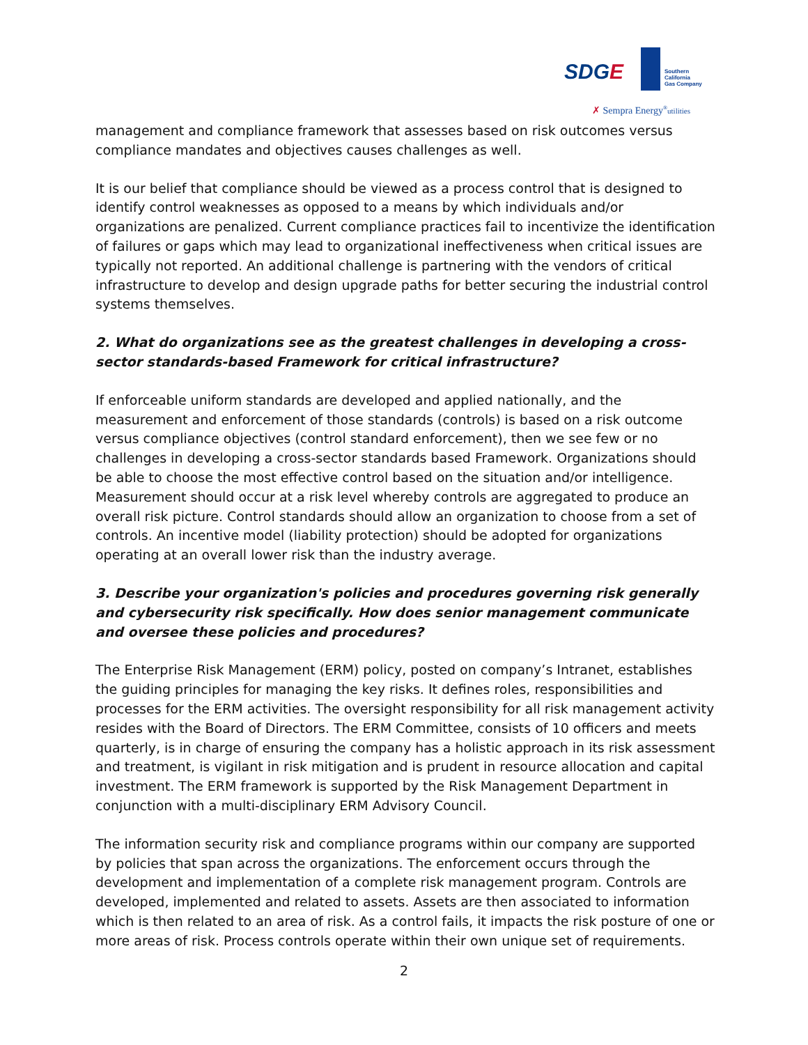SDGE
Southern
California
Gas Company
✗ Sempra Energy<sup>®</sup>utilities
management and compliance framework that assesses based on risk outcomes versus compliance mandates and objectives causes challenges as well.
It is our belief that compliance should be viewed as a process control that is designed to identify control weaknesses as opposed to a means by which individuals and/or organizations are penalized. Current compliance practices fail to incentivize the identification of failures or gaps which may lead to organizational ineffectiveness when critical issues are typically not reported. An additional challenge is partnering with the vendors of critical infrastructure to develop and design upgrade paths for better securing the industrial control systems themselves.
2. What do organizations see as the greatest challenges in developing a cross-sector standards-based Framework for critical infrastructure?
If enforceable uniform standards are developed and applied nationally, and the measurement and enforcement of those standards (controls) is based on a risk outcome versus compliance objectives (control standard enforcement), then we see few or no challenges in developing a cross-sector standards based Framework. Organizations should be able to choose the most effective control based on the situation and/or intelligence. Measurement should occur at a risk level whereby controls are aggregated to produce an overall risk picture. Control standards should allow an organization to choose from a set of controls. An incentive model (liability protection) should be adopted for organizations operating at an overall lower risk than the industry average.
3. Describe your organization's policies and procedures governing risk generally and cybersecurity risk specifically. How does senior management communicate and oversee these policies and procedures?
The Enterprise Risk Management (ERM) policy, posted on company’s Intranet, establishes the guiding principles for managing the key risks. It defines roles, responsibilities and processes for the ERM activities. The oversight responsibility for all risk management activity resides with the Board of Directors. The ERM Committee, consists of 10 officers and meets quarterly, is in charge of ensuring the company has a holistic approach in its risk assessment and treatment, is vigilant in risk mitigation and is prudent in resource allocation and capital investment. The ERM framework is supported by the Risk Management Department in conjunction with a multi-disciplinary ERM Advisory Council.
The information security risk and compliance programs within our company are supported by policies that span across the organizations. The enforcement occurs through the development and implementation of a complete risk management program. Controls are developed, implemented and related to assets. Assets are then associated to information which is then related to an area of risk. As a control fails, it impacts the risk posture of one or more areas of risk. Process controls operate within their own unique set of requirements.
2